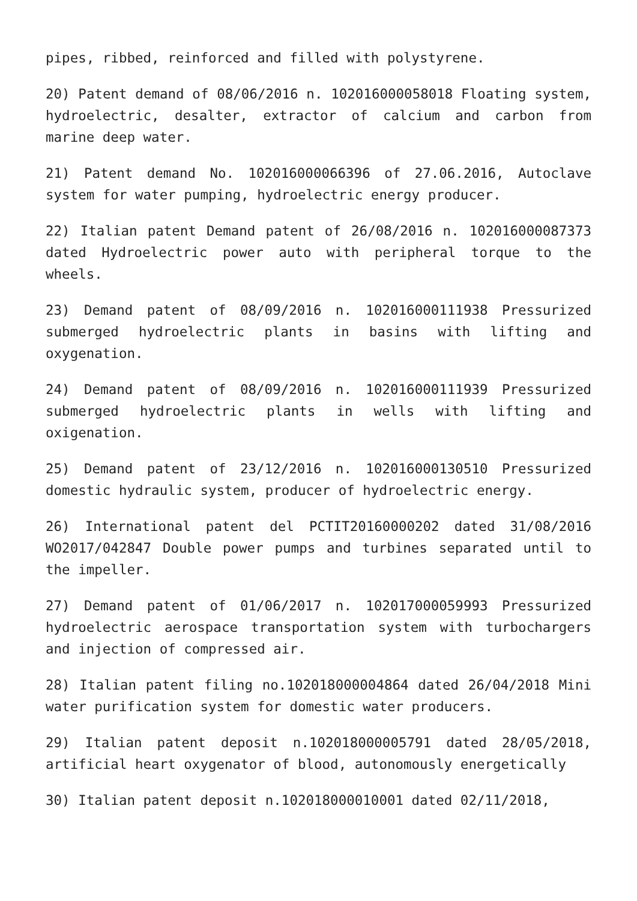pipes, ribbed, reinforced and filled with polystyrene.
20) Patent demand of 08/06/2016 n. 102016000058018 Floating system, hydroelectric, desalter, extractor of calcium and carbon from marine deep water.
21) Patent demand No. 102016000066396 of 27.06.2016, Autoclave system for water pumping, hydroelectric energy producer.
22) Italian patent Demand patent of 26/08/2016 n. 102016000087373 dated Hydroelectric power auto with peripheral torque to the wheels.
23) Demand patent of 08/09/2016 n. 102016000111938 Pressurized submerged hydroelectric plants in basins with lifting and oxygenation.
24) Demand patent of 08/09/2016 n. 102016000111939 Pressurized submerged hydroelectric plants in wells with lifting and oxigenation.
25) Demand patent of 23/12/2016 n. 102016000130510 Pressurized domestic hydraulic system, producer of hydroelectric energy.
26) International patent del PCTIT20160000202 dated 31/08/2016 WO2017/042847 Double power pumps and turbines separated until to the impeller.
27) Demand patent of 01/06/2017 n. 102017000059993 Pressurized hydroelectric aerospace transportation system with turbochargers and injection of compressed air.
28) Italian patent filing no.102018000004864 dated 26/04/2018 Mini water purification system for domestic water producers.
29) Italian patent deposit n.102018000005791 dated 28/05/2018, artificial heart oxygenator of blood, autonomously energetically
30) Italian patent deposit n.102018000010001 dated 02/11/2018,